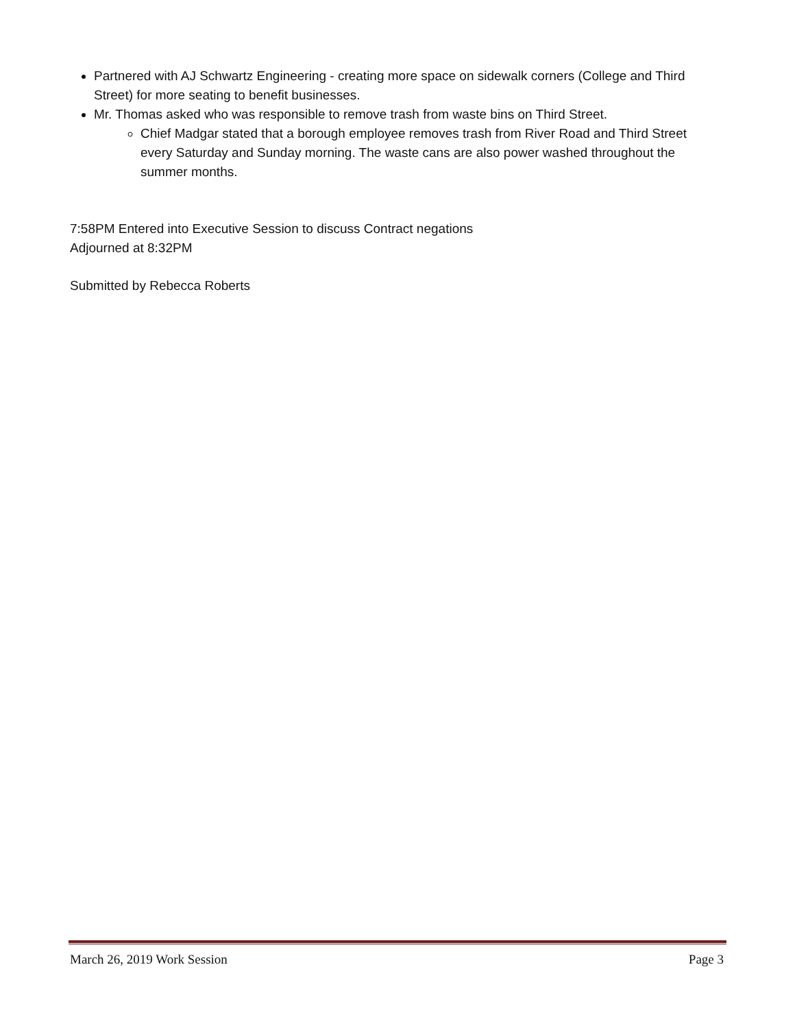Partnered with AJ Schwartz Engineering - creating more space on sidewalk corners (College and Third Street) for more seating to benefit businesses.
Mr. Thomas asked who was responsible to remove trash from waste bins on Third Street.
Chief Madgar stated that a borough employee removes trash from River Road and Third Street every Saturday and Sunday morning. The waste cans are also power washed throughout the summer months.
7:58PM Entered into Executive Session to discuss Contract negations
Adjourned at 8:32PM
Submitted by Rebecca Roberts
March 26, 2019 Work Session Page 3